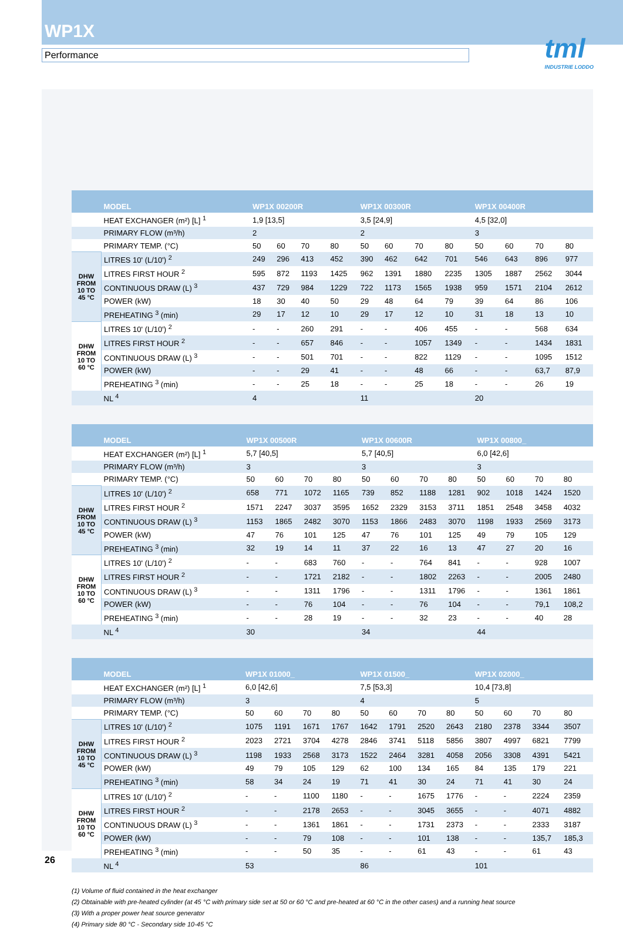WP1X
Performance
tml
INDUSTRIE LODDO
| | MODEL | WP1X 00200R | | | | WP1X 00300R | | | | WP1X 00400R | | | |
| --- | --- | --- | --- | --- | --- | --- | --- | --- | --- | --- | --- | --- | --- |
| | HEAT EXCHANGER (m²) [L] <sup>1</sup> | 1,9 [13,5] | | | | 3,5 [24,9] | | | | 4,5 [32,0] | | | |
| | PRIMARY FLOW (m³/h) | 2 | | | | 2 | | | | 3 | | | |
| | PRIMARY TEMP. (°C) | 50 | 60 | 70 | 80 | 50 | 60 | 70 | 80 | 50 | 60 | 70 | 80 |
| DHW FROM 10 TO 45 °C | LITRES 10' (L/10') <sup>2</sup> | 249 | 296 | 413 | 452 | 390 | 462 | 642 | 701 | 546 | 643 | 896 | 977 |
| | LITRES FIRST HOUR <sup>2</sup> | 595 | 872 | 1193 | 1425 | 962 | 1391 | 1880 | 2235 | 1305 | 1887 | 2562 | 3044 |
| | CONTINUOUS DRAW (L) <sup>3</sup> | 437 | 729 | 984 | 1229 | 722 | 1173 | 1565 | 1938 | 959 | 1571 | 2104 | 2612 |
| | POWER (kW) | 18 | 30 | 40 | 50 | 29 | 48 | 64 | 79 | 39 | 64 | 86 | 106 |
| | PREHEATING <sup>3</sup> (min) | 29 | 17 | 12 | 10 | 29 | 17 | 12 | 10 | 31 | 18 | 13 | 10 |
| DHW FROM 10 TO 60 °C | LITRES 10' (L/10') <sup>2</sup> | - | - | 260 | 291 | - | - | 406 | 455 | - | - | 568 | 634 |
| | LITRES FIRST HOUR <sup>2</sup> | - | - | 657 | 846 | - | - | 1057 | 1349 | - | - | 1434 | 1831 |
| | CONTINUOUS DRAW (L) <sup>3</sup> | - | - | 501 | 701 | - | - | 822 | 1129 | - | - | 1095 | 1512 |
| | POWER (kW) | - | - | 29 | 41 | - | - | 48 | 66 | - | - | 63,7 | 87,9 |
| | PREHEATING <sup>3</sup> (min) | - | - | 25 | 18 | - | - | 25 | 18 | - | - | 26 | 19 |
| | NL <sup>4</sup> | 4 | | | | 11 | | | | 20 | | | |
| | MODEL | WP1X 00500R | | | | WP1X 00600R | | | | WP1X 00800_ | | | |
| --- | --- | --- | --- | --- | --- | --- | --- | --- | --- | --- | --- | --- | --- |
| | HEAT EXCHANGER (m²) [L] <sup>1</sup> | 5,7 [40,5] | | | | 5,7 [40,5] | | | | 6,0 [42,6] | | | |
| | PRIMARY FLOW (m³/h) | 3 | | | | 3 | | | | 3 | | | |
| | PRIMARY TEMP. (°C) | 50 | 60 | 70 | 80 | 50 | 60 | 70 | 80 | 50 | 60 | 70 | 80 |
| DHW FROM 10 TO 45 °C | LITRES 10' (L/10') <sup>2</sup> | 658 | 771 | 1072 | 1165 | 739 | 852 | 1188 | 1281 | 902 | 1018 | 1424 | 1520 |
| | LITRES FIRST HOUR <sup>2</sup> | 1571 | 2247 | 3037 | 3595 | 1652 | 2329 | 3153 | 3711 | 1851 | 2548 | 3458 | 4032 |
| | CONTINUOUS DRAW (L) <sup>3</sup> | 1153 | 1865 | 2482 | 3070 | 1153 | 1866 | 2483 | 3070 | 1198 | 1933 | 2569 | 3173 |
| | POWER (kW) | 47 | 76 | 101 | 125 | 47 | 76 | 101 | 125 | 49 | 79 | 105 | 129 |
| | PREHEATING <sup>3</sup> (min) | 32 | 19 | 14 | 11 | 37 | 22 | 16 | 13 | 47 | 27 | 20 | 16 |
| DHW FROM 10 TO 60 °C | LITRES 10' (L/10') <sup>2</sup> | - | - | 683 | 760 | - | - | 764 | 841 | - | - | 928 | 1007 |
| | LITRES FIRST HOUR <sup>2</sup> | - | - | 1721 | 2182 | - | - | 1802 | 2263 | - | - | 2005 | 2480 |
| | CONTINUOUS DRAW (L) <sup>3</sup> | - | - | 1311 | 1796 | - | - | 1311 | 1796 | - | - | 1361 | 1861 |
| | POWER (kW) | - | - | 76 | 104 | - | - | 76 | 104 | - | - | 79,1 | 108,2 |
| | PREHEATING <sup>3</sup> (min) | - | - | 28 | 19 | - | - | 32 | 23 | - | - | 40 | 28 |
| | NL <sup>4</sup> | 30 | | | | 34 | | | | 44 | | | |
| | MODEL | WP1X 01000_ | | | | WP1X 01500_ | | | | WP1X 02000_ | | | |
| --- | --- | --- | --- | --- | --- | --- | --- | --- | --- | --- | --- | --- | --- |
| | HEAT EXCHANGER (m²) [L] <sup>1</sup> | 6,0 [42,6] | | | | 7,5 [53,3] | | | | 10,4 [73,8] | | | |
| | PRIMARY FLOW (m³/h) | 3 | | | | 4 | | | | 5 | | | |
| | PRIMARY TEMP. (°C) | 50 | 60 | 70 | 80 | 50 | 60 | 70 | 80 | 50 | 60 | 70 | 80 |
| DHW FROM 10 TO 45 °C | LITRES 10' (L/10') <sup>2</sup> | 1075 | 1191 | 1671 | 1767 | 1642 | 1791 | 2520 | 2643 | 2180 | 2378 | 3344 | 3507 |
| | LITRES FIRST HOUR <sup>2</sup> | 2023 | 2721 | 3704 | 4278 | 2846 | 3741 | 5118 | 5856 | 3807 | 4997 | 6821 | 7799 |
| | CONTINUOUS DRAW (L) <sup>3</sup> | 1198 | 1933 | 2568 | 3173 | 1522 | 2464 | 3281 | 4058 | 2056 | 3308 | 4391 | 5421 |
| | POWER (kW) | 49 | 79 | 105 | 129 | 62 | 100 | 134 | 165 | 84 | 135 | 179 | 221 |
| | PREHEATING <sup>3</sup> (min) | 58 | 34 | 24 | 19 | 71 | 41 | 30 | 24 | 71 | 41 | 30 | 24 |
| DHW FROM 10 TO 60 °C | LITRES 10' (L/10') <sup>2</sup> | - | - | 1100 | 1180 | - | - | 1675 | 1776 | - | - | 2224 | 2359 |
| | LITRES FIRST HOUR <sup>2</sup> | - | - | 2178 | 2653 | - | - | 3045 | 3655 | - | - | 4071 | 4882 |
| | CONTINUOUS DRAW (L) <sup>3</sup> | - | - | 1361 | 1861 | - | - | 1731 | 2373 | - | - | 2333 | 3187 |
| | POWER (kW) | - | - | 79 | 108 | - | - | 101 | 138 | - | - | 135,7 | 185,3 |
| | PREHEATING <sup>3</sup> (min) | - | - | 50 | 35 | - | - | 61 | 43 | - | - | 61 | 43 |
| | NL <sup>4</sup> | 53 | | | | 86 | | | | 101 | | | |
(1) Volume of fluid contained in the heat exchanger
(2) Obtainable with pre-heated cylinder (at 45 °C with primary side set at 50 or 60 °C and pre-heated at 60 °C in the other cases) and a running heat source
(3) With a proper power heat source generator
(4) Primary side 80 °C - Secondary side 10-45 °C
26